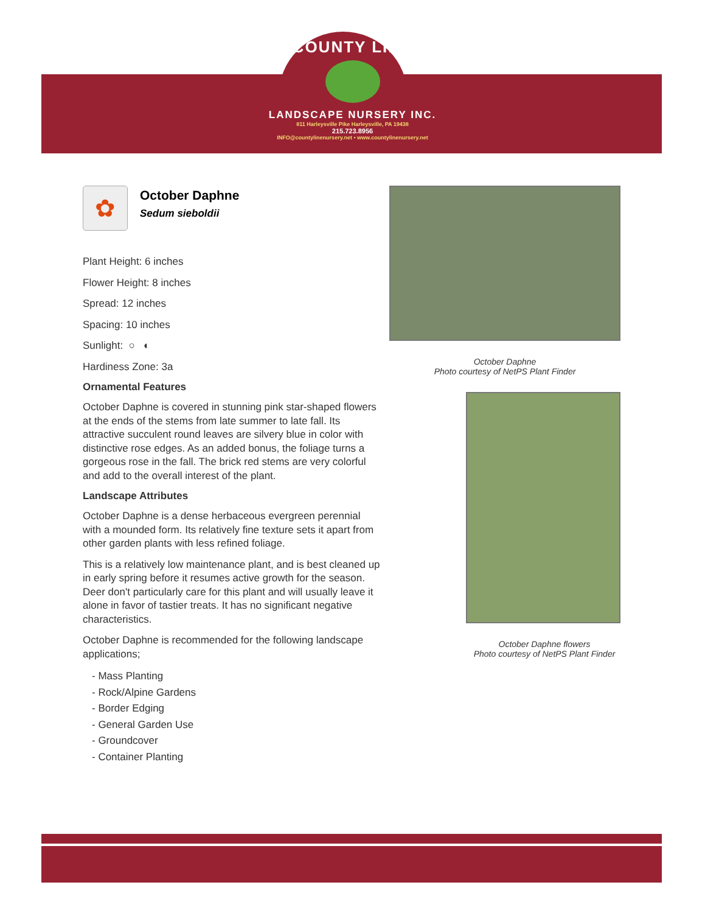COUNTY LINE
LANDSCAPE NURSERY INC.
811 Harleysville Pike Harleysville, PA 19438
215.723.8956
INFO@countylinenursery.net • www.countylinenursery.net
✿
October Daphne
Sedum sieboldii
Plant Height: 6 inches
Flower Height: 8 inches
Spread: 12 inches
Spacing: 10 inches
Sunlight: ○ ◐
Hardiness Zone: 3a
Ornamental Features
October Daphne is covered in stunning pink star-shaped flowers at the ends of the stems from late summer to late fall. Its attractive succulent round leaves are silvery blue in color with distinctive rose edges. As an added bonus, the foliage turns a gorgeous rose in the fall. The brick red stems are very colorful and add to the overall interest of the plant.
Landscape Attributes
October Daphne is a dense herbaceous evergreen perennial with a mounded form. Its relatively fine texture sets it apart from other garden plants with less refined foliage.
This is a relatively low maintenance plant, and is best cleaned up in early spring before it resumes active growth for the season. Deer don't particularly care for this plant and will usually leave it alone in favor of tastier treats. It has no significant negative characteristics.
October Daphne is recommended for the following landscape applications;
- Mass Planting
- Rock/Alpine Gardens
- Border Edging
- General Garden Use
- Groundcover
- Container Planting
October Daphne
Photo courtesy of NetPS Plant Finder
October Daphne flowers
Photo courtesy of NetPS Plant Finder